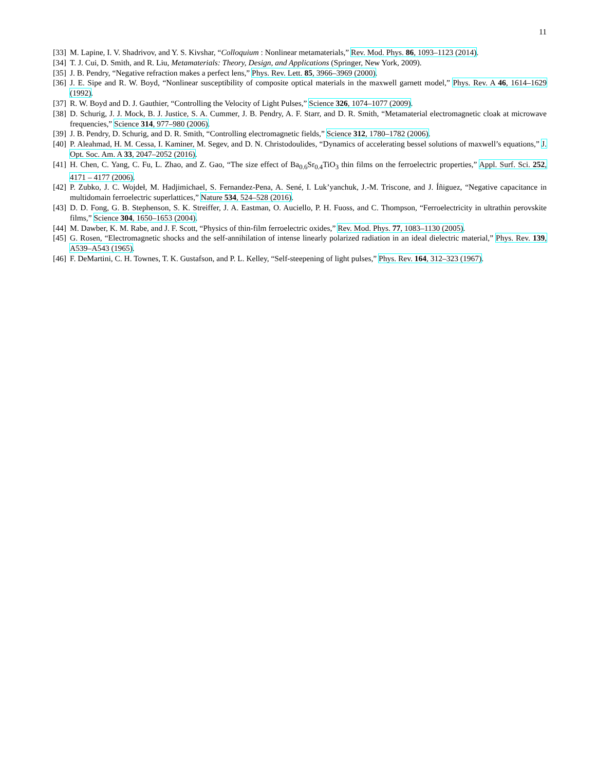11
[33] M. Lapine, I. V. Shadrivov, and Y. S. Kivshar, “Colloquium : Nonlinear metamaterials,” Rev. Mod. Phys. 86, 1093–1123 (2014).
[34] T. J. Cui, D. Smith, and R. Liu, Metamaterials: Theory, Design, and Applications (Springer, New York, 2009).
[35] J. B. Pendry, “Negative refraction makes a perfect lens,” Phys. Rev. Lett. 85, 3966–3969 (2000).
[36] J. E. Sipe and R. W. Boyd, “Nonlinear susceptibility of composite optical materials in the maxwell garnett model,” Phys. Rev. A 46, 1614–1629 (1992).
[37] R. W. Boyd and D. J. Gauthier, “Controlling the Velocity of Light Pulses,” Science 326, 1074–1077 (2009).
[38] D. Schurig, J. J. Mock, B. J. Justice, S. A. Cummer, J. B. Pendry, A. F. Starr, and D. R. Smith, “Metamaterial electromagnetic cloak at microwave frequencies,” Science 314, 977–980 (2006).
[39] J. B. Pendry, D. Schurig, and D. R. Smith, “Controlling electromagnetic fields,” Science 312, 1780–1782 (2006).
[40] P. Aleahmad, H. M. Cessa, I. Kaminer, M. Segev, and D. N. Christodoulides, “Dynamics of accelerating bessel solutions of maxwell’s equations,” J. Opt. Soc. Am. A 33, 2047–2052 (2016).
[41] H. Chen, C. Yang, C. Fu, L. Zhao, and Z. Gao, “The size effect of Ba<sub>0.6</sub>Sr<sub>0.4</sub>TiO<sub>3</sub> thin films on the ferroelectric properties,” Appl. Surf. Sci. 252, 4171 – 4177 (2006).
[42] P. Zubko, J. C. Wojdeł, M. Hadjimichael, S. Fernandez-Pena, A. Sené, I. Luk’yanchuk, J.-M. Triscone, and J. Íñiguez, “Negative capacitance in multidomain ferroelectric superlattices,” Nature 534, 524–528 (2016).
[43] D. D. Fong, G. B. Stephenson, S. K. Streiffer, J. A. Eastman, O. Auciello, P. H. Fuoss, and C. Thompson, “Ferroelectricity in ultrathin perovskite films,” Science 304, 1650–1653 (2004).
[44] M. Dawber, K. M. Rabe, and J. F. Scott, “Physics of thin-film ferroelectric oxides,” Rev. Mod. Phys. 77, 1083–1130 (2005).
[45] G. Rosen, “Electromagnetic shocks and the self-annihilation of intense linearly polarized radiation in an ideal dielectric material,” Phys. Rev. 139, A539–A543 (1965).
[46] F. DeMartini, C. H. Townes, T. K. Gustafson, and P. L. Kelley, “Self-steepening of light pulses,” Phys. Rev. 164, 312–323 (1967).